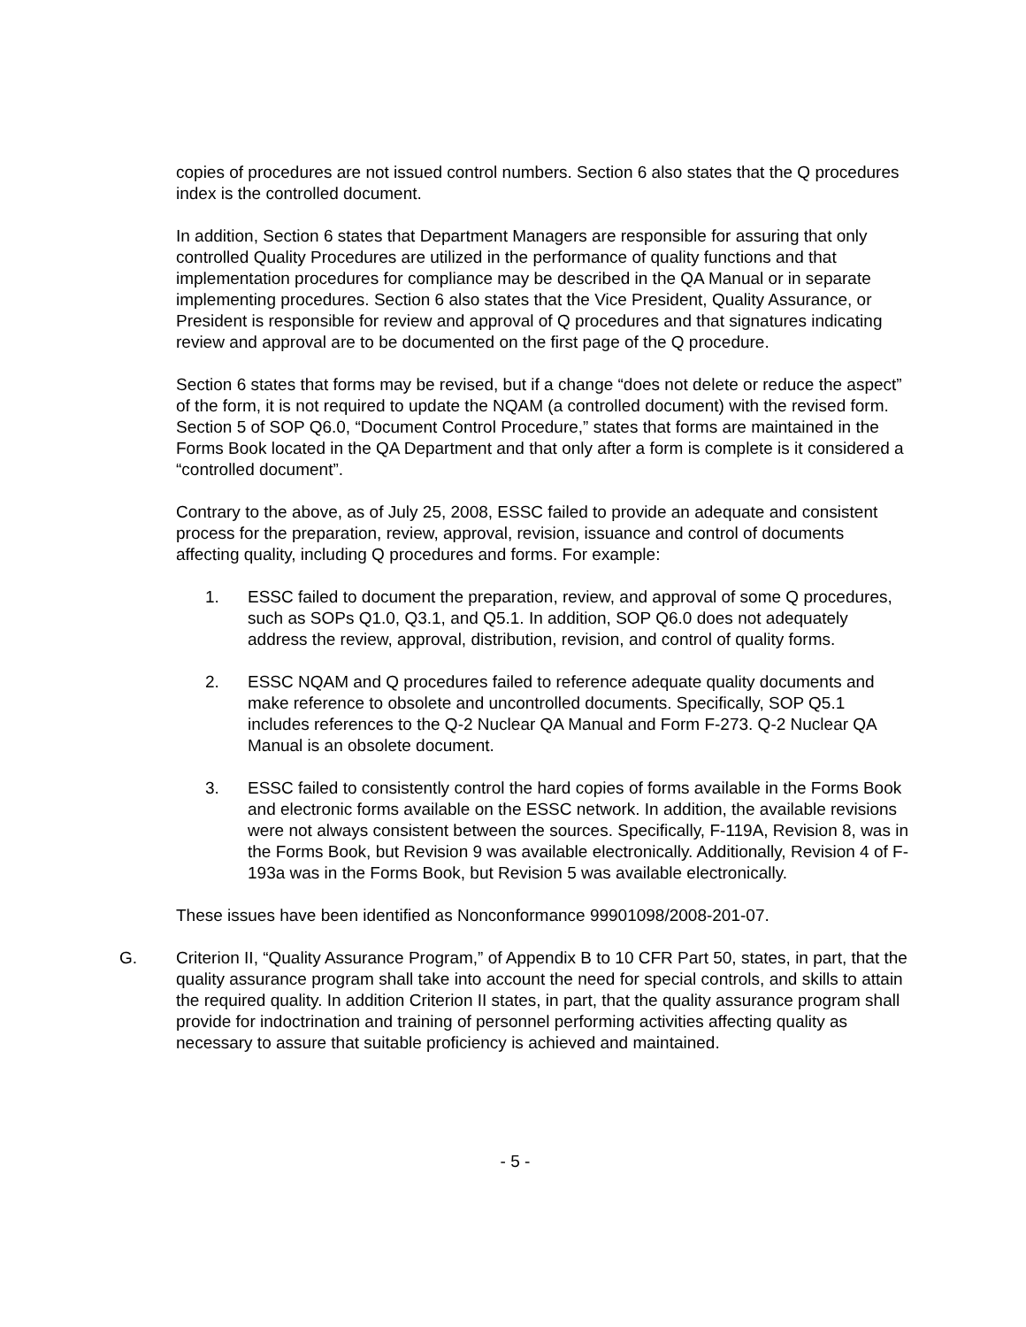copies of procedures are not issued control numbers. Section 6 also states that the Q procedures index is the controlled document.
In addition, Section 6 states that Department Managers are responsible for assuring that only controlled Quality Procedures are utilized in the performance of quality functions and that implementation procedures for compliance may be described in the QA Manual or in separate implementing procedures. Section 6 also states that the Vice President, Quality Assurance, or President is responsible for review and approval of Q procedures and that signatures indicating review and approval are to be documented on the first page of the Q procedure.
Section 6 states that forms may be revised, but if a change “does not delete or reduce the aspect” of the form, it is not required to update the NQAM (a controlled document) with the revised form. Section 5 of SOP Q6.0, “Document Control Procedure,” states that forms are maintained in the Forms Book located in the QA Department and that only after a form is complete is it considered a “controlled document”.
Contrary to the above, as of July 25, 2008, ESSC failed to provide an adequate and consistent process for the preparation, review, approval, revision, issuance and control of documents affecting quality, including Q procedures and forms. For example:
1. ESSC failed to document the preparation, review, and approval of some Q procedures, such as SOPs Q1.0, Q3.1, and Q5.1. In addition, SOP Q6.0 does not adequately address the review, approval, distribution, revision, and control of quality forms.
2. ESSC NQAM and Q procedures failed to reference adequate quality documents and make reference to obsolete and uncontrolled documents. Specifically, SOP Q5.1 includes references to the Q-2 Nuclear QA Manual and Form F-273. Q-2 Nuclear QA Manual is an obsolete document.
3. ESSC failed to consistently control the hard copies of forms available in the Forms Book and electronic forms available on the ESSC network. In addition, the available revisions were not always consistent between the sources. Specifically, F-119A, Revision 8, was in the Forms Book, but Revision 9 was available electronically. Additionally, Revision 4 of F-193a was in the Forms Book, but Revision 5 was available electronically.
These issues have been identified as Nonconformance 99901098/2008-201-07.
G. Criterion II, “Quality Assurance Program,” of Appendix B to 10 CFR Part 50, states, in part, that the quality assurance program shall take into account the need for special controls, and skills to attain the required quality. In addition Criterion II states, in part, that the quality assurance program shall provide for indoctrination and training of personnel performing activities affecting quality as necessary to assure that suitable proficiency is achieved and maintained.
- 5 -